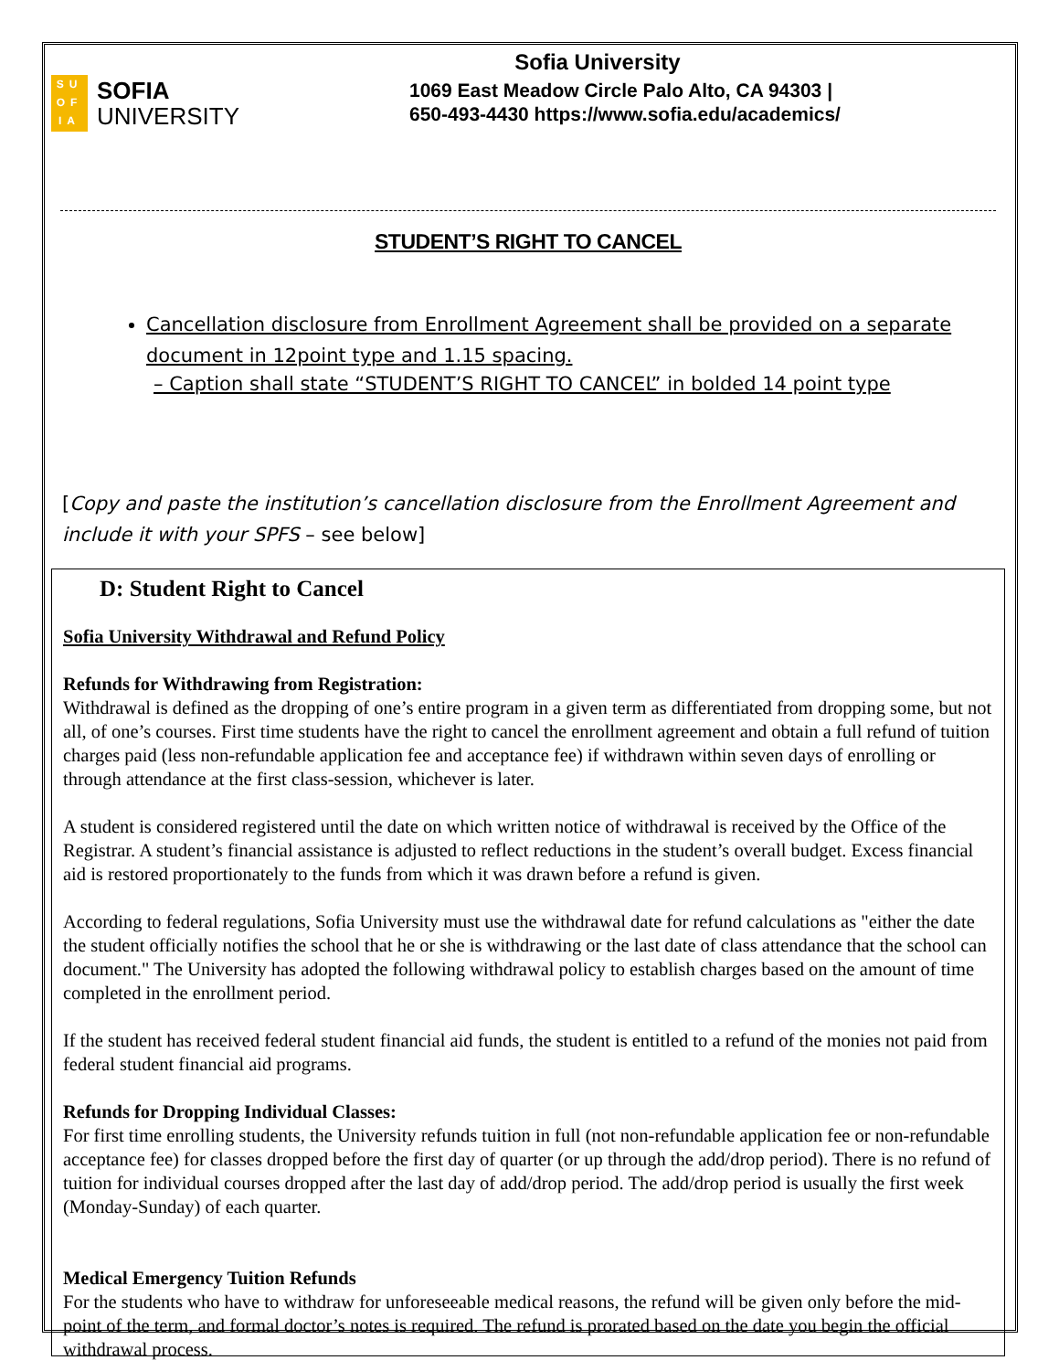SU
OF
IA
SOFIA
UNIVERSITY
Sofia University
1069 East Meadow Circle Palo Alto, CA 94303 |
650-493-4430 https://www.sofia.edu/academics/
STUDENT’S RIGHT TO CANCEL
Cancellation disclosure from Enrollment Agreement shall be provided on a separate document in 12point type and 1.15 spacing.
– Caption shall state “STUDENT’S RIGHT TO CANCEL” in bolded 14 point type
[Copy and paste the institution’s cancellation disclosure from the Enrollment Agreement and include it with your SPFS – see below]
D: Student Right to Cancel
Sofia University Withdrawal and Refund Policy
Refunds for Withdrawing from Registration:
Withdrawal is defined as the dropping of one’s entire program in a given term as differentiated from dropping some, but not all, of one’s courses. First time students have the right to cancel the enrollment agreement and obtain a full refund of tuition charges paid (less non-refundable application fee and acceptance fee) if withdrawn within seven days of enrolling or through attendance at the first class-session, whichever is later.
A student is considered registered until the date on which written notice of withdrawal is received by the Office of the Registrar. A student’s financial assistance is adjusted to reflect reductions in the student’s overall budget. Excess financial aid is restored proportionately to the funds from which it was drawn before a refund is given.
According to federal regulations, Sofia University must use the withdrawal date for refund calculations as "either the date the student officially notifies the school that he or she is withdrawing or the last date of class attendance that the school can document." The University has adopted the following withdrawal policy to establish charges based on the amount of time completed in the enrollment period.
If the student has received federal student financial aid funds, the student is entitled to a refund of the monies not paid from federal student financial aid programs.
Refunds for Dropping Individual Classes:
For first time enrolling students, the University refunds tuition in full (not non-refundable application fee or non-refundable acceptance fee) for classes dropped before the first day of quarter (or up through the add/drop period). There is no refund of tuition for individual courses dropped after the last day of add/drop period. The add/drop period is usually the first week (Monday-Sunday) of each quarter.
Medical Emergency Tuition Refunds
For the students who have to withdraw for unforeseeable medical reasons, the refund will be given only before the mid-point of the term, and formal doctor’s notes is required. The refund is prorated based on the date you begin the official withdrawal process.